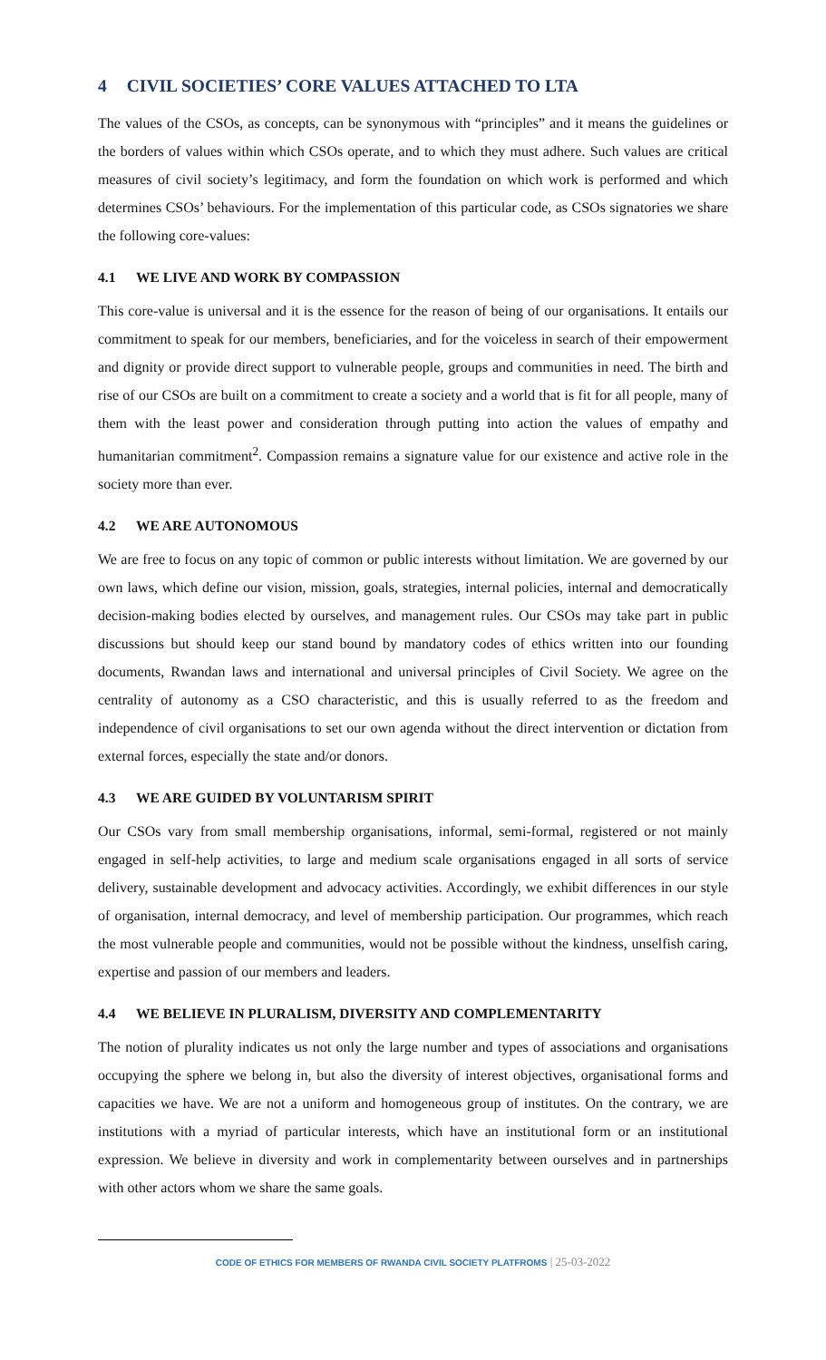4 CIVIL SOCIETIES’ CORE VALUES ATTACHED TO LTA
The values of the CSOs, as concepts, can be synonymous with “principles” and it means the guidelines or the borders of values within which CSOs operate, and to which they must adhere. Such values are critical measures of civil society’s legitimacy, and form the foundation on which work is performed and which determines CSOs’ behaviours. For the implementation of this particular code, as CSOs signatories we share the following core-values:
4.1 WE LIVE AND WORK BY COMPASSION
This core-value is universal and it is the essence for the reason of being of our organisations. It entails our commitment to speak for our members, beneficiaries, and for the voiceless in search of their empowerment and dignity or provide direct support to vulnerable people, groups and communities in need. The birth and rise of our CSOs are built on a commitment to create a society and a world that is fit for all people, many of them with the least power and consideration through putting into action the values of empathy and humanitarian commitment<sup>2</sup>. Compassion remains a signature value for our existence and active role in the society more than ever.
4.2 WE ARE AUTONOMOUS
We are free to focus on any topic of common or public interests without limitation. We are governed by our own laws, which define our vision, mission, goals, strategies, internal policies, internal and democratically decision-making bodies elected by ourselves, and management rules. Our CSOs may take part in public discussions but should keep our stand bound by mandatory codes of ethics written into our founding documents, Rwandan laws and international and universal principles of Civil Society. We agree on the centrality of autonomy as a CSO characteristic, and this is usually referred to as the freedom and independence of civil organisations to set our own agenda without the direct intervention or dictation from external forces, especially the state and/or donors.
4.3 WE ARE GUIDED BY VOLUNTARISM SPIRIT
Our CSOs vary from small membership organisations, informal, semi-formal, registered or not mainly engaged in self-help activities, to large and medium scale organisations engaged in all sorts of service delivery, sustainable development and advocacy activities. Accordingly, we exhibit differences in our style of organisation, internal democracy, and level of membership participation. Our programmes, which reach the most vulnerable people and communities, would not be possible without the kindness, unselfish caring, expertise and passion of our members and leaders.
4.4 WE BELIEVE IN PLURALISM, DIVERSITY AND COMPLEMENTARITY
The notion of plurality indicates us not only the large number and types of associations and organisations occupying the sphere we belong in, but also the diversity of interest objectives, organisational forms and capacities we have. We are not a uniform and homogeneous group of institutes. On the contrary, we are institutions with a myriad of particular interests, which have an institutional form or an institutional expression. We believe in diversity and work in complementarity between ourselves and in partnerships with other actors whom we share the same goals.
CODE OF ETHICS FOR MEMBERS OF RWANDA CIVIL SOCIETY PLATFROMS | 25-03-2022